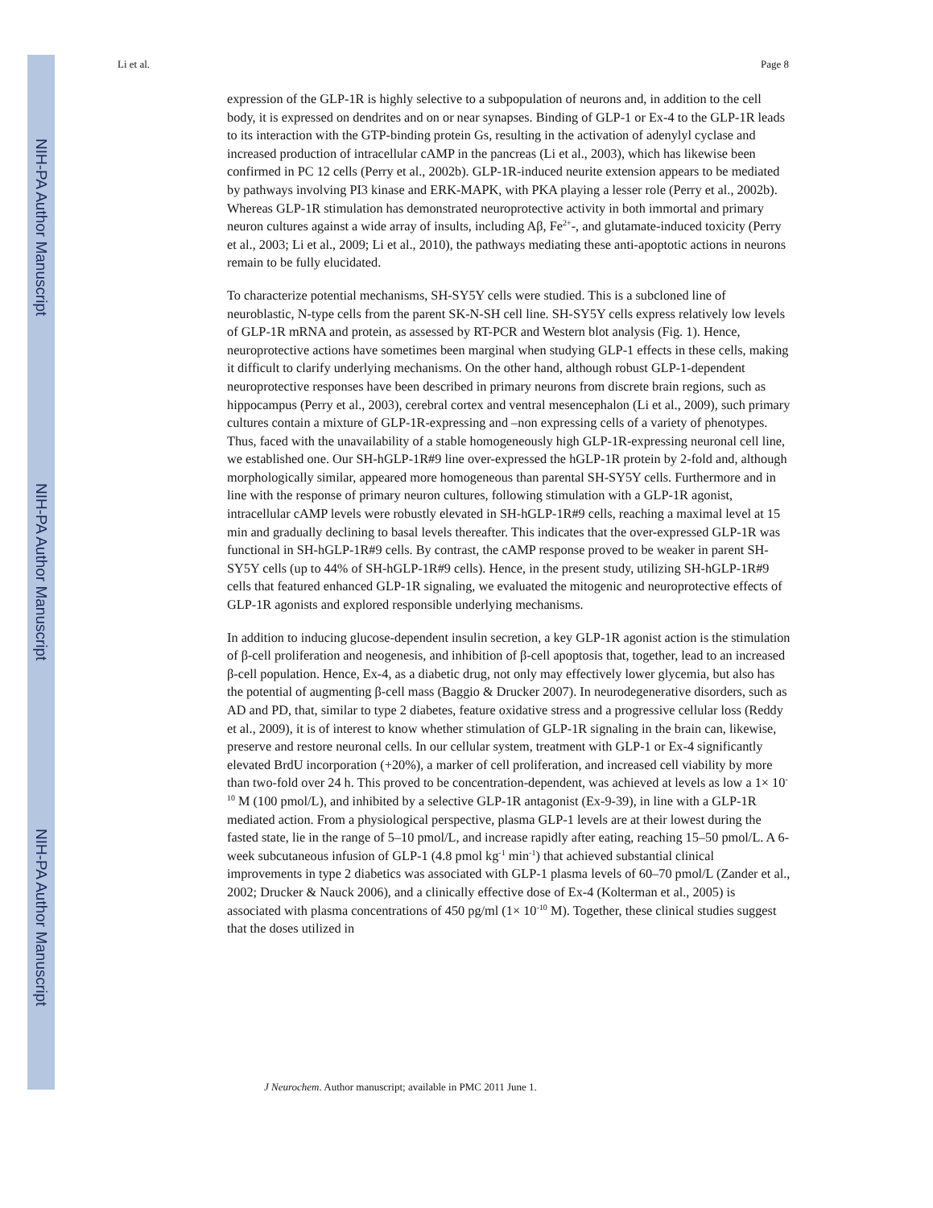NIH-PA Author Manuscript
NIH-PA Author Manuscript
NIH-PA Author Manuscript
Li et al. Page 8
expression of the GLP-1R is highly selective to a subpopulation of neurons and, in addition to the cell body, it is expressed on dendrites and on or near synapses. Binding of GLP-1 or Ex-4 to the GLP-1R leads to its interaction with the GTP-binding protein Gs, resulting in the activation of adenylyl cyclase and increased production of intracellular cAMP in the pancreas (Li et al., 2003), which has likewise been confirmed in PC 12 cells (Perry et al., 2002b). GLP-1R-induced neurite extension appears to be mediated by pathways involving PI3 kinase and ERK-MAPK, with PKA playing a lesser role (Perry et al., 2002b). Whereas GLP-1R stimulation has demonstrated neuroprotective activity in both immortal and primary neuron cultures against a wide array of insults, including Aβ, Fe<sup>2+</sup>-, and glutamate-induced toxicity (Perry et al., 2003; Li et al., 2009; Li et al., 2010), the pathways mediating these anti-apoptotic actions in neurons remain to be fully elucidated.
To characterize potential mechanisms, SH-SY5Y cells were studied. This is a subcloned line of neuroblastic, N-type cells from the parent SK-N-SH cell line. SH-SY5Y cells express relatively low levels of GLP-1R mRNA and protein, as assessed by RT-PCR and Western blot analysis (Fig. 1). Hence, neuroprotective actions have sometimes been marginal when studying GLP-1 effects in these cells, making it difficult to clarify underlying mechanisms. On the other hand, although robust GLP-1-dependent neuroprotective responses have been described in primary neurons from discrete brain regions, such as hippocampus (Perry et al., 2003), cerebral cortex and ventral mesencephalon (Li et al., 2009), such primary cultures contain a mixture of GLP-1R-expressing and –non expressing cells of a variety of phenotypes. Thus, faced with the unavailability of a stable homogeneously high GLP-1R-expressing neuronal cell line, we established one. Our SH-hGLP-1R#9 line over-expressed the hGLP-1R protein by 2-fold and, although morphologically similar, appeared more homogeneous than parental SH-SY5Y cells. Furthermore and in line with the response of primary neuron cultures, following stimulation with a GLP-1R agonist, intracellular cAMP levels were robustly elevated in SH-hGLP-1R#9 cells, reaching a maximal level at 15 min and gradually declining to basal levels thereafter. This indicates that the over-expressed GLP-1R was functional in SH-hGLP-1R#9 cells. By contrast, the cAMP response proved to be weaker in parent SH-SY5Y cells (up to 44% of SH-hGLP-1R#9 cells). Hence, in the present study, utilizing SH-hGLP-1R#9 cells that featured enhanced GLP-1R signaling, we evaluated the mitogenic and neuroprotective effects of GLP-1R agonists and explored responsible underlying mechanisms.
In addition to inducing glucose-dependent insulin secretion, a key GLP-1R agonist action is the stimulation of β-cell proliferation and neogenesis, and inhibition of β-cell apoptosis that, together, lead to an increased β-cell population. Hence, Ex-4, as a diabetic drug, not only may effectively lower glycemia, but also has the potential of augmenting β-cell mass (Baggio & Drucker 2007). In neurodegenerative disorders, such as AD and PD, that, similar to type 2 diabetes, feature oxidative stress and a progressive cellular loss (Reddy et al., 2009), it is of interest to know whether stimulation of GLP-1R signaling in the brain can, likewise, preserve and restore neuronal cells. In our cellular system, treatment with GLP-1 or Ex-4 significantly elevated BrdU incorporation (+20%), a marker of cell proliferation, and increased cell viability by more than two-fold over 24 h. This proved to be concentration-dependent, was achieved at levels as low a 1× 10<sup>-10</sup> M (100 pmol/L), and inhibited by a selective GLP-1R antagonist (Ex-9-39), in line with a GLP-1R mediated action. From a physiological perspective, plasma GLP-1 levels are at their lowest during the fasted state, lie in the range of 5–10 pmol/L, and increase rapidly after eating, reaching 15–50 pmol/L. A 6-week subcutaneous infusion of GLP-1 (4.8 pmol kg<sup>-1</sup> min<sup>-1</sup>) that achieved substantial clinical improvements in type 2 diabetics was associated with GLP-1 plasma levels of 60–70 pmol/L (Zander et al., 2002; Drucker & Nauck 2006), and a clinically effective dose of Ex-4 (Kolterman et al., 2005) is associated with plasma concentrations of 450 pg/ml (1× 10<sup>-10</sup> M). Together, these clinical studies suggest that the doses utilized in
J Neurochem. Author manuscript; available in PMC 2011 June 1.